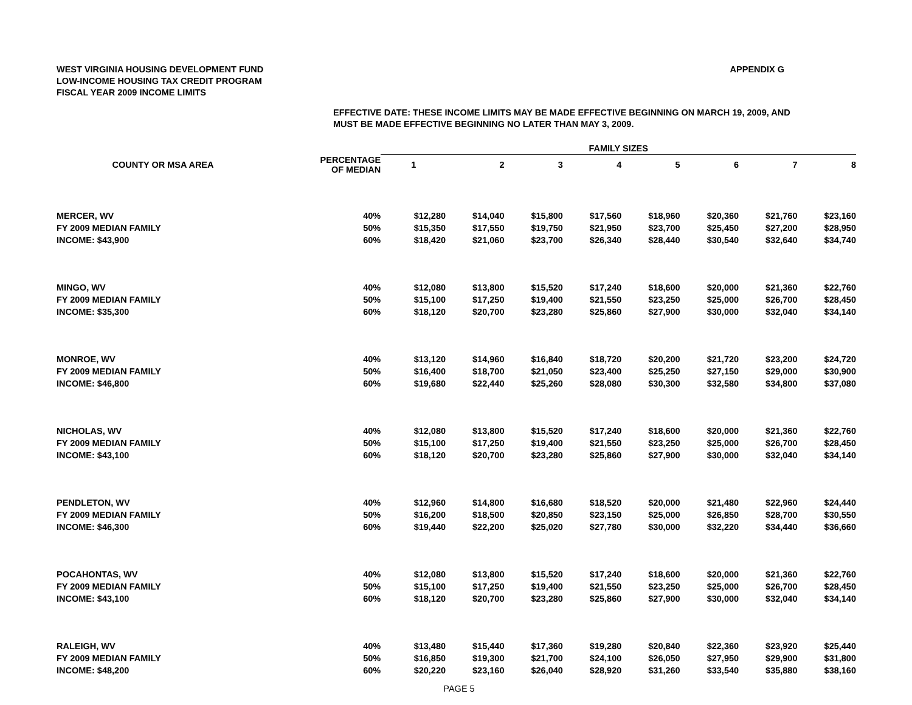WEST VIRGINIA HOUSING DEVELOPMENT FUND
LOW-INCOME HOUSING TAX CREDIT PROGRAM
FISCAL YEAR 2009 INCOME LIMITS
APPENDIX G
EFFECTIVE DATE: THESE INCOME LIMITS MAY BE MADE EFFECTIVE BEGINNING ON MARCH 19, 2009, AND
MUST BE MADE EFFECTIVE BEGINNING NO LATER THAN MAY 3, 2009.
| | | FAMILY SIZES | | | | | | | |
| --- | --- | --- | --- | --- | --- | --- | --- | --- | --- |
| COUNTY OR MSA AREA | PERCENTAGE OF MEDIAN | 1 | 2 | 3 | 4 | 5 | 6 | 7 | 8 |
| MERCER, WV | 40% | $12,280 | $14,040 | $15,800 | $17,560 | $18,960 | $20,360 | $21,760 | $23,160 |
| FY 2009 MEDIAN FAMILY | 50% | $15,350 | $17,550 | $19,750 | $21,950 | $23,700 | $25,450 | $27,200 | $28,950 |
| INCOME: $43,900 | 60% | $18,420 | $21,060 | $23,700 | $26,340 | $28,440 | $30,540 | $32,640 | $34,740 |
| MINGO, WV | 40% | $12,080 | $13,800 | $15,520 | $17,240 | $18,600 | $20,000 | $21,360 | $22,760 |
| FY 2009 MEDIAN FAMILY | 50% | $15,100 | $17,250 | $19,400 | $21,550 | $23,250 | $25,000 | $26,700 | $28,450 |
| INCOME: $35,300 | 60% | $18,120 | $20,700 | $23,280 | $25,860 | $27,900 | $30,000 | $32,040 | $34,140 |
| MONROE, WV | 40% | $13,120 | $14,960 | $16,840 | $18,720 | $20,200 | $21,720 | $23,200 | $24,720 |
| FY 2009 MEDIAN FAMILY | 50% | $16,400 | $18,700 | $21,050 | $23,400 | $25,250 | $27,150 | $29,000 | $30,900 |
| INCOME: $46,800 | 60% | $19,680 | $22,440 | $25,260 | $28,080 | $30,300 | $32,580 | $34,800 | $37,080 |
| NICHOLAS, WV | 40% | $12,080 | $13,800 | $15,520 | $17,240 | $18,600 | $20,000 | $21,360 | $22,760 |
| FY 2009 MEDIAN FAMILY | 50% | $15,100 | $17,250 | $19,400 | $21,550 | $23,250 | $25,000 | $26,700 | $28,450 |
| INCOME: $43,100 | 60% | $18,120 | $20,700 | $23,280 | $25,860 | $27,900 | $30,000 | $32,040 | $34,140 |
| PENDLETON, WV | 40% | $12,960 | $14,800 | $16,680 | $18,520 | $20,000 | $21,480 | $22,960 | $24,440 |
| FY 2009 MEDIAN FAMILY | 50% | $16,200 | $18,500 | $20,850 | $23,150 | $25,000 | $26,850 | $28,700 | $30,550 |
| INCOME: $46,300 | 60% | $19,440 | $22,200 | $25,020 | $27,780 | $30,000 | $32,220 | $34,440 | $36,660 |
| POCAHONTAS, WV | 40% | $12,080 | $13,800 | $15,520 | $17,240 | $18,600 | $20,000 | $21,360 | $22,760 |
| FY 2009 MEDIAN FAMILY | 50% | $15,100 | $17,250 | $19,400 | $21,550 | $23,250 | $25,000 | $26,700 | $28,450 |
| INCOME: $43,100 | 60% | $18,120 | $20,700 | $23,280 | $25,860 | $27,900 | $30,000 | $32,040 | $34,140 |
| RALEIGH, WV | 40% | $13,480 | $15,440 | $17,360 | $19,280 | $20,840 | $22,360 | $23,920 | $25,440 |
| FY 2009 MEDIAN FAMILY | 50% | $16,850 | $19,300 | $21,700 | $24,100 | $26,050 | $27,950 | $29,900 | $31,800 |
| INCOME: $48,200 | 60% | $20,220 | $23,160 | $26,040 | $28,920 | $31,260 | $33,540 | $35,880 | $38,160 |
PAGE 5